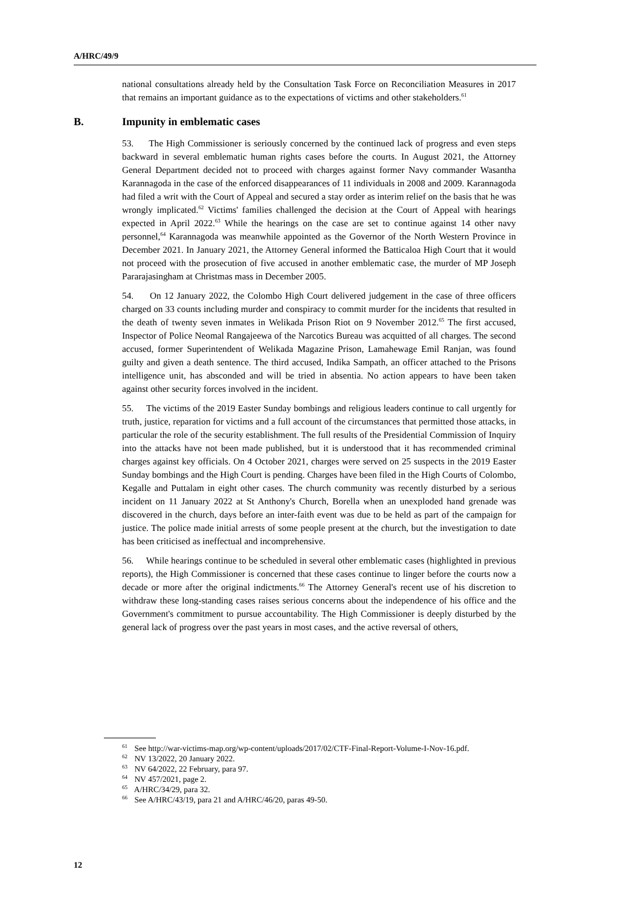A/HRC/49/9
national consultations already held by the Consultation Task Force on Reconciliation Measures in 2017 that remains an important guidance as to the expectations of victims and other stakeholders.<sup>61</sup>
B. Impunity in emblematic cases
53. The High Commissioner is seriously concerned by the continued lack of progress and even steps backward in several emblematic human rights cases before the courts. In August 2021, the Attorney General Department decided not to proceed with charges against former Navy commander Wasantha Karannagoda in the case of the enforced disappearances of 11 individuals in 2008 and 2009. Karannagoda had filed a writ with the Court of Appeal and secured a stay order as interim relief on the basis that he was wrongly implicated.<sup>62</sup> Victims' families challenged the decision at the Court of Appeal with hearings expected in April 2022.<sup>63</sup> While the hearings on the case are set to continue against 14 other navy personnel,<sup>64</sup> Karannagoda was meanwhile appointed as the Governor of the North Western Province in December 2021. In January 2021, the Attorney General informed the Batticaloa High Court that it would not proceed with the prosecution of five accused in another emblematic case, the murder of MP Joseph Pararajasingham at Christmas mass in December 2005.
54. On 12 January 2022, the Colombo High Court delivered judgement in the case of three officers charged on 33 counts including murder and conspiracy to commit murder for the incidents that resulted in the death of twenty seven inmates in Welikada Prison Riot on 9 November 2012.<sup>65</sup> The first accused, Inspector of Police Neomal Rangajeewa of the Narcotics Bureau was acquitted of all charges. The second accused, former Superintendent of Welikada Magazine Prison, Lamahewage Emil Ranjan, was found guilty and given a death sentence. The third accused, Indika Sampath, an officer attached to the Prisons intelligence unit, has absconded and will be tried in absentia. No action appears to have been taken against other security forces involved in the incident.
55. The victims of the 2019 Easter Sunday bombings and religious leaders continue to call urgently for truth, justice, reparation for victims and a full account of the circumstances that permitted those attacks, in particular the role of the security establishment. The full results of the Presidential Commission of Inquiry into the attacks have not been made published, but it is understood that it has recommended criminal charges against key officials. On 4 October 2021, charges were served on 25 suspects in the 2019 Easter Sunday bombings and the High Court is pending. Charges have been filed in the High Courts of Colombo, Kegalle and Puttalam in eight other cases. The church community was recently disturbed by a serious incident on 11 January 2022 at St Anthony's Church, Borella when an unexploded hand grenade was discovered in the church, days before an inter-faith event was due to be held as part of the campaign for justice. The police made initial arrests of some people present at the church, but the investigation to date has been criticised as ineffectual and incomprehensive.
56. While hearings continue to be scheduled in several other emblematic cases (highlighted in previous reports), the High Commissioner is concerned that these cases continue to linger before the courts now a decade or more after the original indictments.<sup>66</sup> The Attorney General's recent use of his discretion to withdraw these long-standing cases raises serious concerns about the independence of his office and the Government's commitment to pursue accountability. The High Commissioner is deeply disturbed by the general lack of progress over the past years in most cases, and the active reversal of others,
<sup>61</sup> See http://war-victims-map.org/wp-content/uploads/2017/02/CTF-Final-Report-Volume-I-Nov-16.pdf.
<sup>62</sup> NV 13/2022, 20 January 2022.
<sup>63</sup> NV 64/2022, 22 February, para 97.
<sup>64</sup> NV 457/2021, page 2.
<sup>65</sup> A/HRC/34/29, para 32.
<sup>66</sup> See A/HRC/43/19, para 21 and A/HRC/46/20, paras 49-50.
12